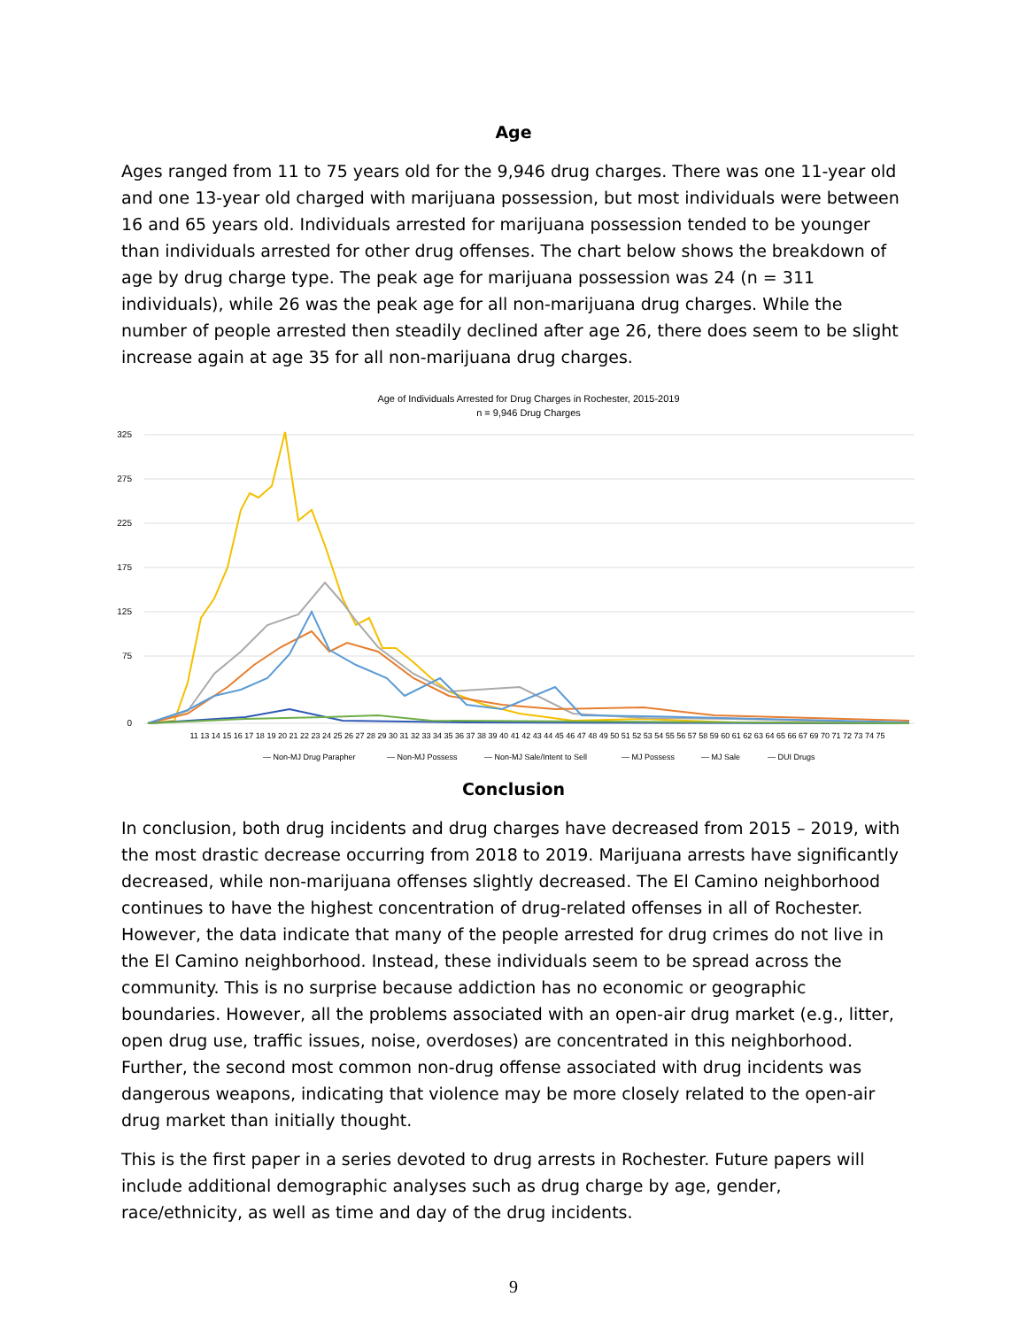Age
Ages ranged from 11 to 75 years old for the 9,946 drug charges. There was one 11-year old and one 13-year old charged with marijuana possession, but most individuals were between 16 and 65 years old. Individuals arrested for marijuana possession tended to be younger than individuals arrested for other drug offenses. The chart below shows the breakdown of age by drug charge type. The peak age for marijuana possession was 24 (n = 311 individuals), while 26 was the peak age for all non-marijuana drug charges. While the number of people arrested then steadily declined after age 26, there does seem to be slight increase again at age 35 for all non-marijuana drug charges.
Age of Individuals Arrested for Drug Charges in Rochester, 2015-2019
n = 9,946 Drug Charges
325
275
225
175
125
75
0
11 13 14 15 16 17 18 19 20 21 22 23 24 25 26 27 28 29 30 31 32 33 34 35 36 37 38 39 40 41 42 43 44 45 46 47 48 49 50 51 52 53 54 55 56 57 58 59 60 61 62 63 64 65 66 67 69 70 71 72 73 74 75
— Non-MJ Drug Parapher
— Non-MJ Possess
— Non-MJ Sale/Intent to Sell
— MJ Possess
— MJ Sale
— DUI Drugs
Conclusion
In conclusion, both drug incidents and drug charges have decreased from 2015 – 2019, with the most drastic decrease occurring from 2018 to 2019. Marijuana arrests have significantly decreased, while non-marijuana offenses slightly decreased. The El Camino neighborhood continues to have the highest concentration of drug-related offenses in all of Rochester. However, the data indicate that many of the people arrested for drug crimes do not live in the El Camino neighborhood. Instead, these individuals seem to be spread across the community. This is no surprise because addiction has no economic or geographic boundaries. However, all the problems associated with an open-air drug market (e.g., litter, open drug use, traffic issues, noise, overdoses) are concentrated in this neighborhood. Further, the second most common non-drug offense associated with drug incidents was dangerous weapons, indicating that violence may be more closely related to the open-air drug market than initially thought.
This is the first paper in a series devoted to drug arrests in Rochester. Future papers will include additional demographic analyses such as drug charge by age, gender, race/ethnicity, as well as time and day of the drug incidents.
9